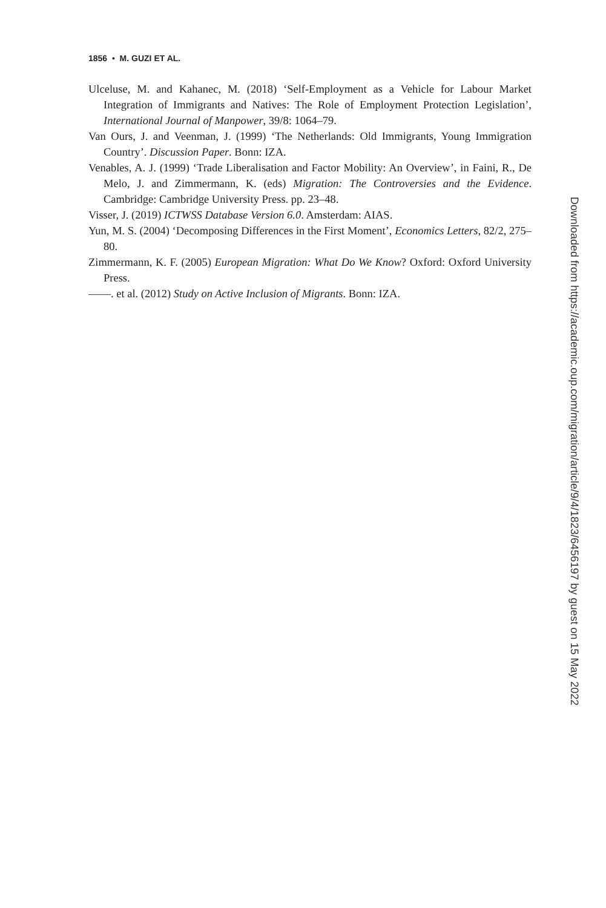1856 • M. GUZI ET AL.
Ulceluse, M. and Kahanec, M. (2018) ‘Self-Employment as a Vehicle for Labour Market Integration of Immigrants and Natives: The Role of Employment Protection Legislation’, International Journal of Manpower, 39/8: 1064–79.
Van Ours, J. and Veenman, J. (1999) ‘The Netherlands: Old Immigrants, Young Immigration Country’. Discussion Paper. Bonn: IZA.
Venables, A. J. (1999) ‘Trade Liberalisation and Factor Mobility: An Overview’, in Faini, R., De Melo, J. and Zimmermann, K. (eds) Migration: The Controversies and the Evidence. Cambridge: Cambridge University Press. pp. 23–48.
Visser, J. (2019) ICTWSS Database Version 6.0. Amsterdam: AIAS.
Yun, M. S. (2004) ‘Decomposing Differences in the First Moment’, Economics Letters, 82/2, 275–80.
Zimmermann, K. F. (2005) European Migration: What Do We Know? Oxford: Oxford University Press.
——. et al. (2012) Study on Active Inclusion of Migrants. Bonn: IZA.
Downloaded from https://academic.oup.com/migration/article/9/4/1823/6456197 by guest on 15 May 2022